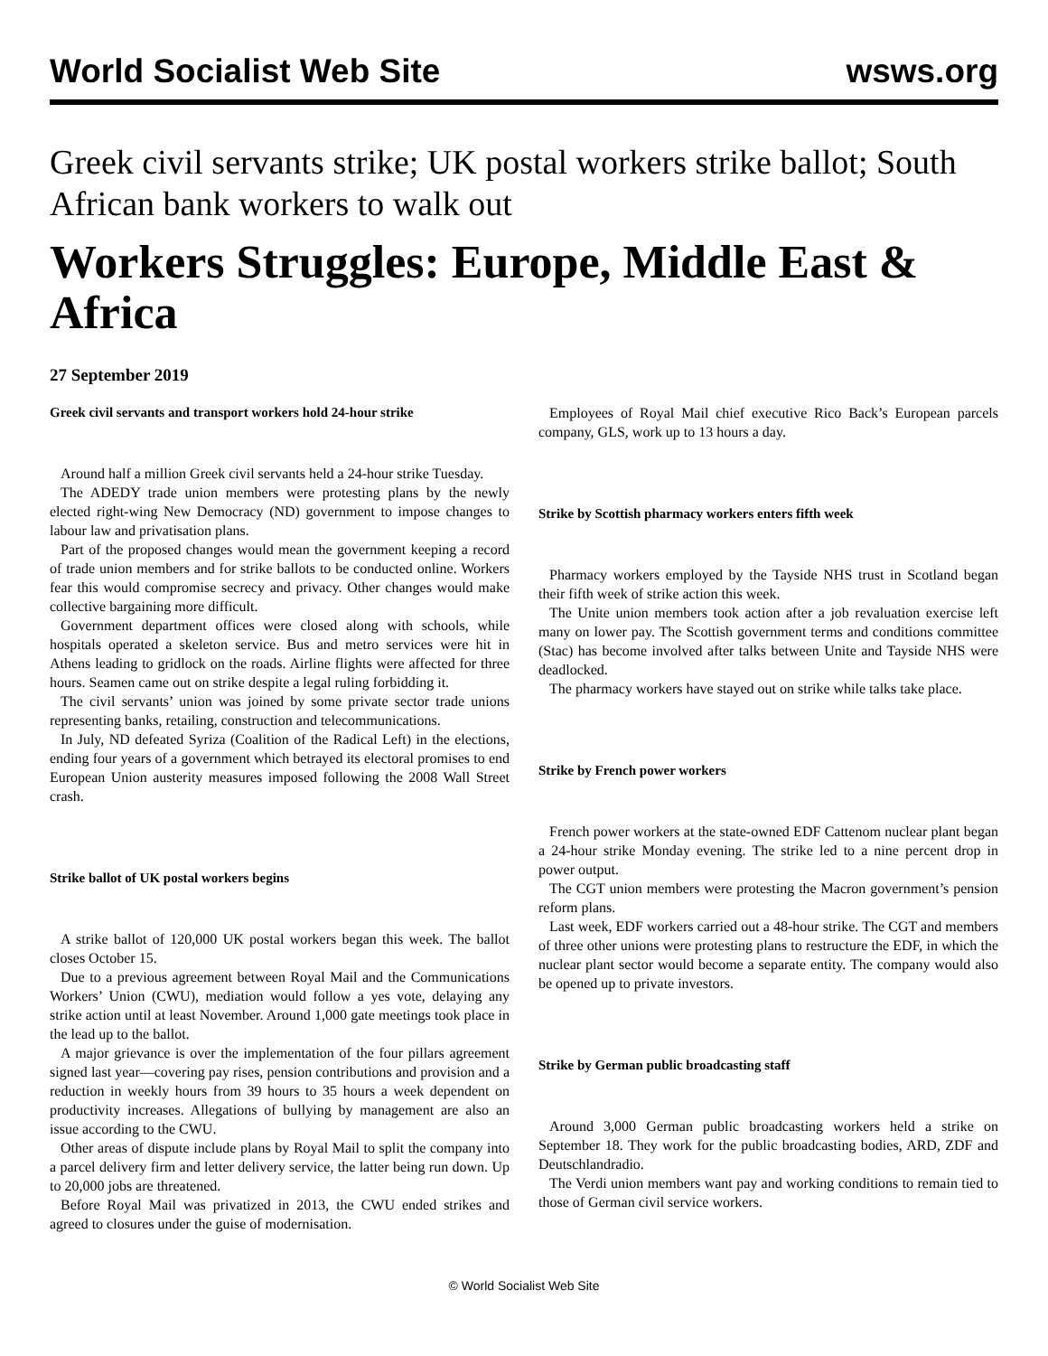World Socialist Web Site wsws.org
Greek civil servants strike; UK postal workers strike ballot; South African bank workers to walk out
Workers Struggles: Europe, Middle East & Africa
27 September 2019
Greek civil servants and transport workers hold 24-hour strike
Around half a million Greek civil servants held a 24-hour strike Tuesday.
The ADEDY trade union members were protesting plans by the newly elected right-wing New Democracy (ND) government to impose changes to labour law and privatisation plans.
Part of the proposed changes would mean the government keeping a record of trade union members and for strike ballots to be conducted online. Workers fear this would compromise secrecy and privacy. Other changes would make collective bargaining more difficult.
Government department offices were closed along with schools, while hospitals operated a skeleton service. Bus and metro services were hit in Athens leading to gridlock on the roads. Airline flights were affected for three hours. Seamen came out on strike despite a legal ruling forbidding it.
The civil servants’ union was joined by some private sector trade unions representing banks, retailing, construction and telecommunications.
In July, ND defeated Syriza (Coalition of the Radical Left) in the elections, ending four years of a government which betrayed its electoral promises to end European Union austerity measures imposed following the 2008 Wall Street crash.
Strike ballot of UK postal workers begins
A strike ballot of 120,000 UK postal workers began this week. The ballot closes October 15.
Due to a previous agreement between Royal Mail and the Communications Workers’ Union (CWU), mediation would follow a yes vote, delaying any strike action until at least November. Around 1,000 gate meetings took place in the lead up to the ballot.
A major grievance is over the implementation of the four pillars agreement signed last year—covering pay rises, pension contributions and provision and a reduction in weekly hours from 39 hours to 35 hours a week dependent on productivity increases. Allegations of bullying by management are also an issue according to the CWU.
Other areas of dispute include plans by Royal Mail to split the company into a parcel delivery firm and letter delivery service, the latter being run down. Up to 20,000 jobs are threatened.
Before Royal Mail was privatized in 2013, the CWU ended strikes and agreed to closures under the guise of modernisation.
Employees of Royal Mail chief executive Rico Back’s European parcels company, GLS, work up to 13 hours a day.
Strike by Scottish pharmacy workers enters fifth week
Pharmacy workers employed by the Tayside NHS trust in Scotland began their fifth week of strike action this week.
The Unite union members took action after a job revaluation exercise left many on lower pay. The Scottish government terms and conditions committee (Stac) has become involved after talks between Unite and Tayside NHS were deadlocked.
The pharmacy workers have stayed out on strike while talks take place.
Strike by French power workers
French power workers at the state-owned EDF Cattenom nuclear plant began a 24-hour strike Monday evening. The strike led to a nine percent drop in power output.
The CGT union members were protesting the Macron government’s pension reform plans.
Last week, EDF workers carried out a 48-hour strike. The CGT and members of three other unions were protesting plans to restructure the EDF, in which the nuclear plant sector would become a separate entity. The company would also be opened up to private investors.
Strike by German public broadcasting staff
Around 3,000 German public broadcasting workers held a strike on September 18. They work for the public broadcasting bodies, ARD, ZDF and Deutschlandradio.
The Verdi union members want pay and working conditions to remain tied to those of German civil service workers.
© World Socialist Web Site